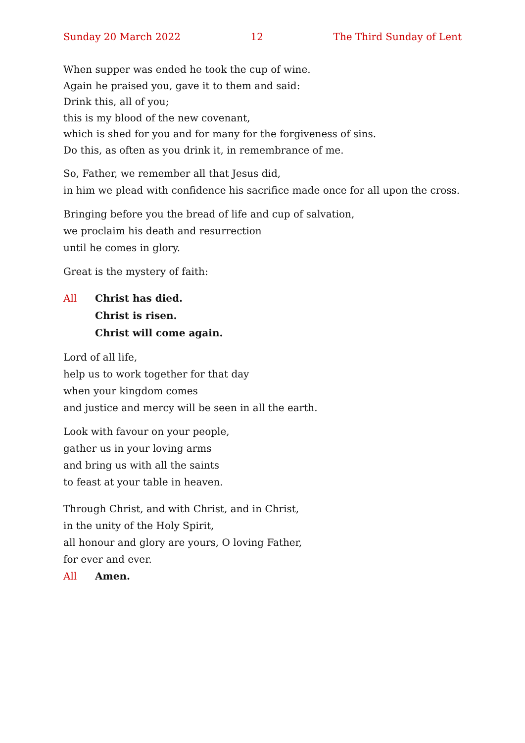Sunday 20 March 2022 12 The Third Sunday of Lent
When supper was ended he took the cup of wine.
Again he praised you, gave it to them and said:
Drink this, all of you;
this is my blood of the new covenant,
which is shed for you and for many for the forgiveness of sins.
Do this, as often as you drink it, in remembrance of me.
So, Father, we remember all that Jesus did,
in him we plead with confidence his sacrifice made once for all upon the cross.
Bringing before you the bread of life and cup of salvation,
we proclaim his death and resurrection
until he comes in glory.
Great is the mystery of faith:
All Christ has died.
Christ is risen.
Christ will come again.
Lord of all life,
help us to work together for that day
when your kingdom comes
and justice and mercy will be seen in all the earth.
Look with favour on your people,
gather us in your loving arms
and bring us with all the saints
to feast at your table in heaven.
Through Christ, and with Christ, and in Christ,
in the unity of the Holy Spirit,
all honour and glory are yours, O loving Father,
for ever and ever.
All Amen.